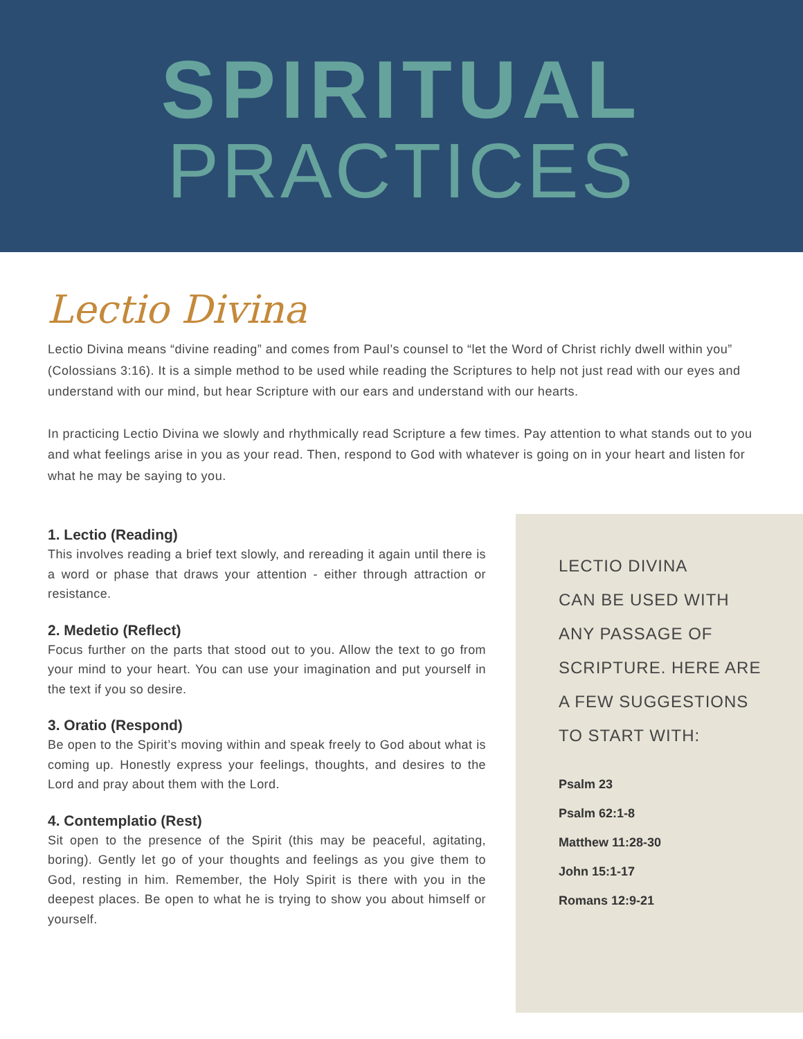SPIRITUAL
PRACTICES
Lectio Divina
Lectio Divina means “divine reading” and comes from Paul’s counsel to “let the Word of Christ richly dwell within you” (Colossians 3:16). It is a simple method to be used while reading the Scriptures to help not just read with our eyes and understand with our mind, but hear Scripture with our ears and understand with our hearts.
In practicing Lectio Divina we slowly and rhythmically read Scripture a few times. Pay attention to what stands out to you and what feelings arise in you as your read. Then, respond to God with whatever is going on in your heart and listen for what he may be saying to you.
1. Lectio (Reading)
This involves reading a brief text slowly, and rereading it again until there is a word or phase that draws your attention - either through attraction or resistance.
2. Medetio (Reflect)
Focus further on the parts that stood out to you. Allow the text to go from your mind to your heart. You can use your imagination and put yourself in the text if you so desire.
3. Oratio (Respond)
Be open to the Spirit’s moving within and speak freely to God about what is coming up. Honestly express your feelings, thoughts, and desires to the Lord and pray about them with the Lord.
4. Contemplatio (Rest)
Sit open to the presence of the Spirit (this may be peaceful, agitating, boring). Gently let go of your thoughts and feelings as you give them to God, resting in him. Remember, the Holy Spirit is there with you in the deepest places. Be open to what he is trying to show you about himself or yourself.
LECTIO DIVINA
CAN BE USED WITH
ANY PASSAGE OF
SCRIPTURE. HERE ARE
A FEW SUGGESTIONS
TO START WITH:
Psalm 23
Psalm 62:1-8
Matthew 11:28-30
John 15:1-17
Romans 12:9-21